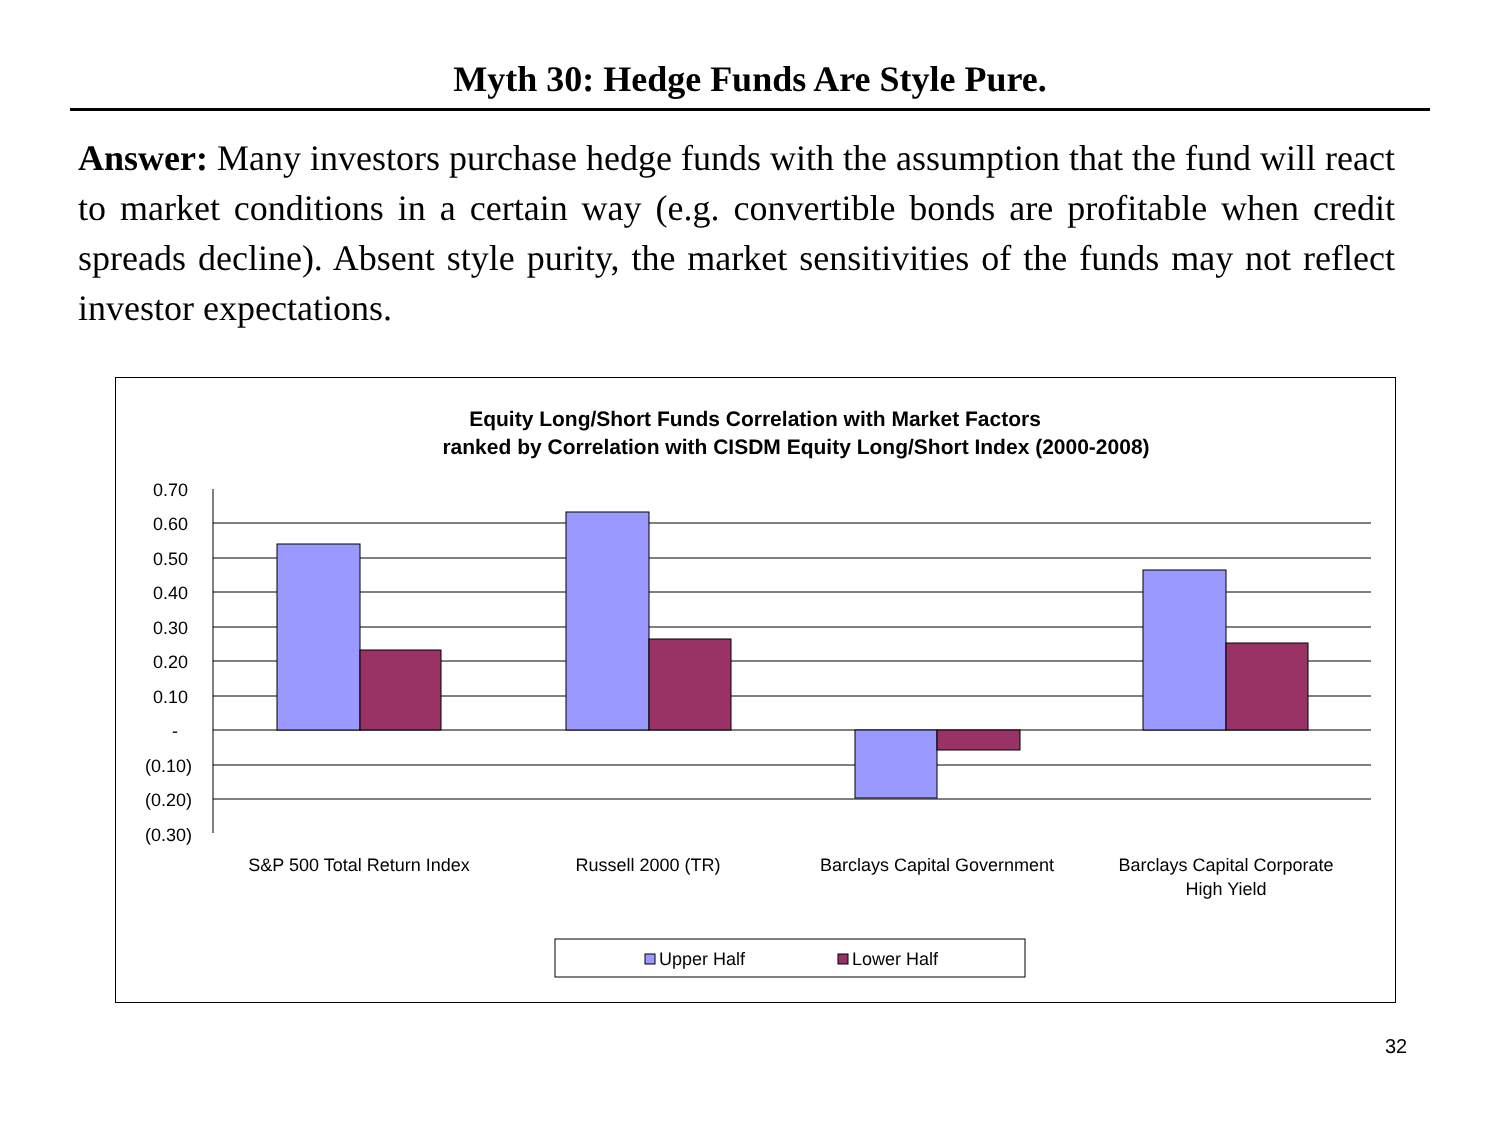Myth 30: Hedge Funds Are Style Pure.
Answer: Many investors purchase hedge funds with the assumption that the fund will react to market conditions in a certain way (e.g. convertible bonds are profitable when credit spreads decline). Absent style purity, the market sensitivities of the funds may not reflect investor expectations.
Equity Long/Short Funds Correlation with Market Factors
ranked by Correlation with CISDM Equity Long/Short Index (2000-2008)
0.70
0.60
0.50
0.40
0.30
0.20
0.10
-
(0.10)
(0.20)
(0.30)
S&P 500 Total Return Index
Russell 2000 (TR)
Barclays Capital Government
Barclays Capital Corporate
High Yield
Upper Half
Lower Half
32